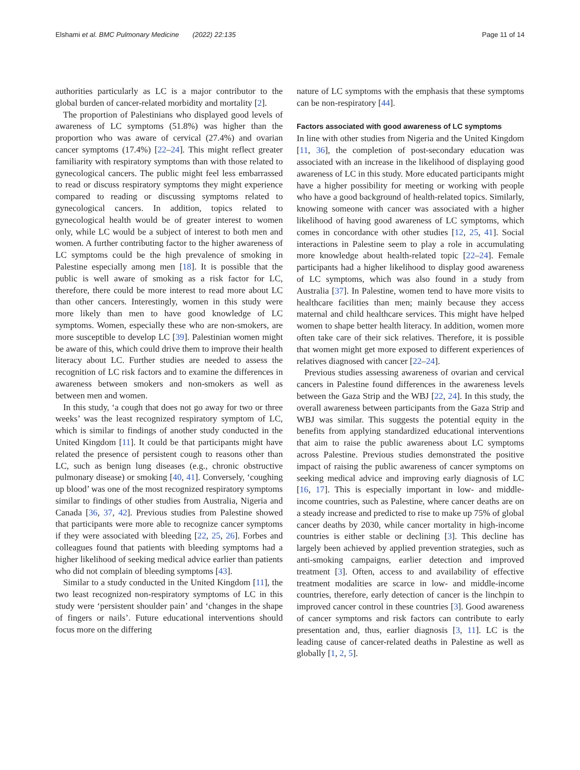Elshami et al. BMC Pulmonary Medicine (2022) 22:135 Page 11 of 14
authorities particularly as LC is a major contributor to the global burden of cancer-related morbidity and mortality [2].
The proportion of Palestinians who displayed good levels of awareness of LC symptoms (51.8%) was higher than the proportion who was aware of cervical (27.4%) and ovarian cancer symptoms (17.4%) [22–24]. This might reflect greater familiarity with respiratory symptoms than with those related to gynecological cancers. The public might feel less embarrassed to read or discuss respiratory symptoms they might experience compared to reading or discussing symptoms related to gynecological cancers. In addition, topics related to gynecological health would be of greater interest to women only, while LC would be a subject of interest to both men and women. A further contributing factor to the higher awareness of LC symptoms could be the high prevalence of smoking in Palestine especially among men [18]. It is possible that the public is well aware of smoking as a risk factor for LC, therefore, there could be more interest to read more about LC than other cancers. Interestingly, women in this study were more likely than men to have good knowledge of LC symptoms. Women, especially these who are non-smokers, are more susceptible to develop LC [39]. Palestinian women might be aware of this, which could drive them to improve their health literacy about LC. Further studies are needed to assess the recognition of LC risk factors and to examine the differences in awareness between smokers and non-smokers as well as between men and women.
In this study, ‘a cough that does not go away for two or three weeks’ was the least recognized respiratory symptom of LC, which is similar to findings of another study conducted in the United Kingdom [11]. It could be that participants might have related the presence of persistent cough to reasons other than LC, such as benign lung diseases (e.g., chronic obstructive pulmonary disease) or smoking [40, 41]. Conversely, ‘coughing up blood’ was one of the most recognized respiratory symptoms similar to findings of other studies from Australia, Nigeria and Canada [36, 37, 42]. Previous studies from Palestine showed that participants were more able to recognize cancer symptoms if they were associated with bleeding [22, 25, 26]. Forbes and colleagues found that patients with bleeding symptoms had a higher likelihood of seeking medical advice earlier than patients who did not complain of bleeding symptoms [43].
Similar to a study conducted in the United Kingdom [11], the two least recognized non-respiratory symptoms of LC in this study were ‘persistent shoulder pain’ and ‘changes in the shape of fingers or nails’. Future educational interventions should focus more on the differing
nature of LC symptoms with the emphasis that these symptoms can be non-respiratory [44].
Factors associated with good awareness of LC symptoms
In line with other studies from Nigeria and the United Kingdom [11, 36], the completion of post-secondary education was associated with an increase in the likelihood of displaying good awareness of LC in this study. More educated participants might have a higher possibility for meeting or working with people who have a good background of health-related topics. Similarly, knowing someone with cancer was associated with a higher likelihood of having good awareness of LC symptoms, which comes in concordance with other studies [12, 25, 41]. Social interactions in Palestine seem to play a role in accumulating more knowledge about health-related topic [22–24]. Female participants had a higher likelihood to display good awareness of LC symptoms, which was also found in a study from Australia [37]. In Palestine, women tend to have more visits to healthcare facilities than men; mainly because they access maternal and child healthcare services. This might have helped women to shape better health literacy. In addition, women more often take care of their sick relatives. Therefore, it is possible that women might get more exposed to different experiences of relatives diagnosed with cancer [22–24].
Previous studies assessing awareness of ovarian and cervical cancers in Palestine found differences in the awareness levels between the Gaza Strip and the WBJ [22, 24]. In this study, the overall awareness between participants from the Gaza Strip and WBJ was similar. This suggests the potential equity in the benefits from applying standardized educational interventions that aim to raise the public awareness about LC symptoms across Palestine. Previous studies demonstrated the positive impact of raising the public awareness of cancer symptoms on seeking medical advice and improving early diagnosis of LC [16, 17]. This is especially important in low- and middle-income countries, such as Palestine, where cancer deaths are on a steady increase and predicted to rise to make up 75% of global cancer deaths by 2030, while cancer mortality in high-income countries is either stable or declining [3]. This decline has largely been achieved by applied prevention strategies, such as anti-smoking campaigns, earlier detection and improved treatment [3]. Often, access to and availability of effective treatment modalities are scarce in low- and middle-income countries, therefore, early detection of cancer is the linchpin to improved cancer control in these countries [3]. Good awareness of cancer symptoms and risk factors can contribute to early presentation and, thus, earlier diagnosis [3, 11]. LC is the leading cause of cancer-related deaths in Palestine as well as globally [1, 2, 5].